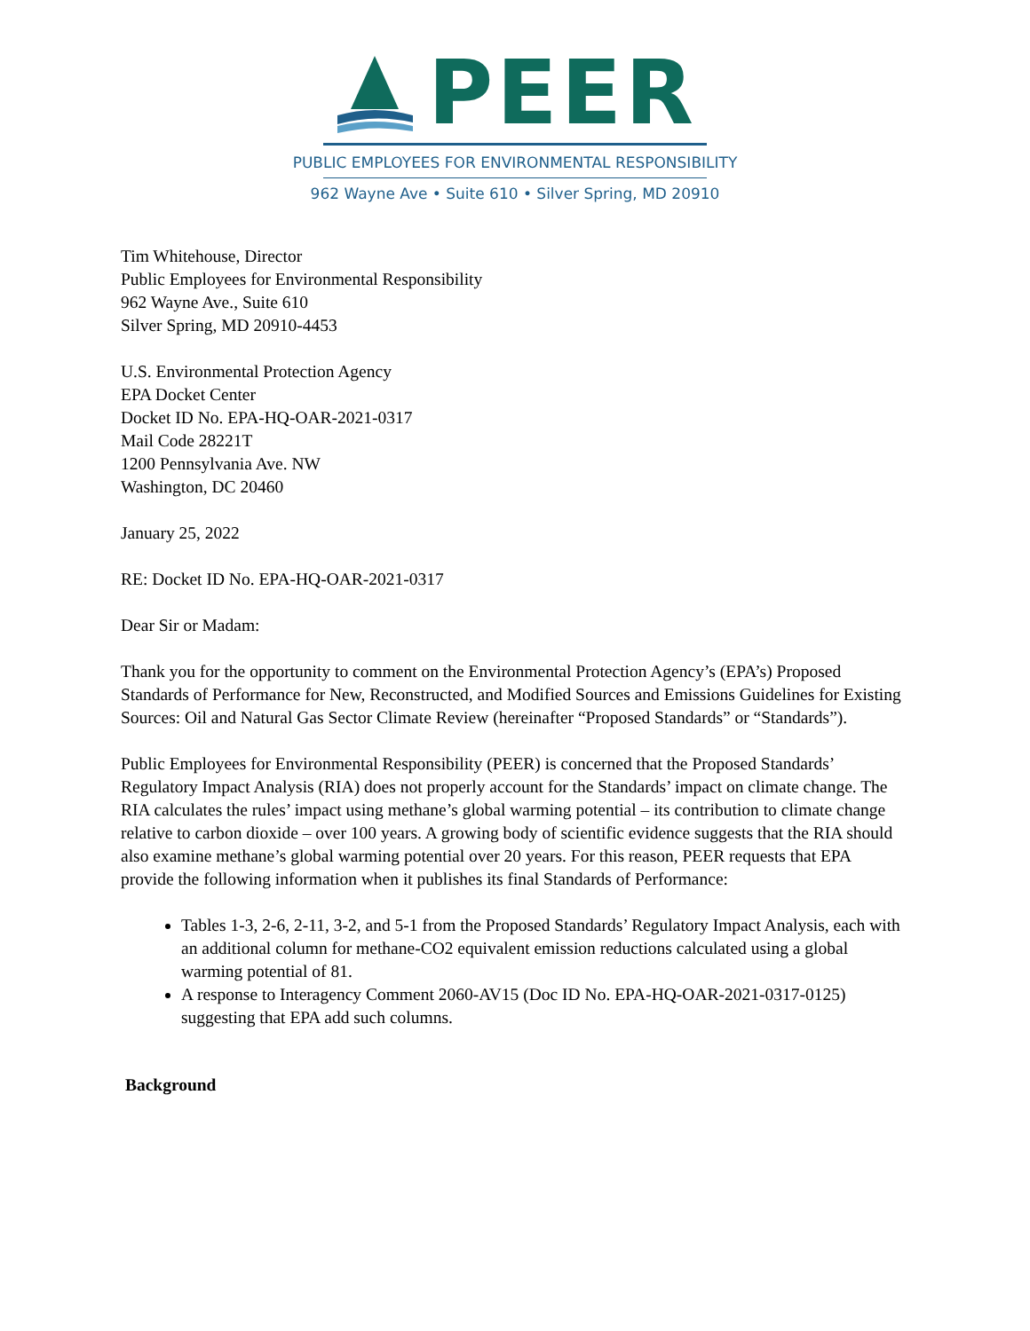PEER
PUBLIC EMPLOYEES FOR ENVIRONMENTAL RESPONSIBILITY
962 Wayne Ave • Suite 610 • Silver Spring, MD 20910
Tim Whitehouse, Director
Public Employees for Environmental Responsibility
962 Wayne Ave., Suite 610
Silver Spring, MD 20910-4453
U.S. Environmental Protection Agency
EPA Docket Center
Docket ID No. EPA-HQ-OAR-2021-0317
Mail Code 28221T
1200 Pennsylvania Ave. NW
Washington, DC 20460
January 25, 2022
RE: Docket ID No. EPA-HQ-OAR-2021-0317
Dear Sir or Madam:
Thank you for the opportunity to comment on the Environmental Protection Agency’s (EPA’s) Proposed Standards of Performance for New, Reconstructed, and Modified Sources and Emissions Guidelines for Existing Sources: Oil and Natural Gas Sector Climate Review (hereinafter “Proposed Standards” or “Standards”).
Public Employees for Environmental Responsibility (PEER) is concerned that the Proposed Standards’ Regulatory Impact Analysis (RIA) does not properly account for the Standards’ impact on climate change. The RIA calculates the rules’ impact using methane’s global warming potential – its contribution to climate change relative to carbon dioxide – over 100 years. A growing body of scientific evidence suggests that the RIA should also examine methane’s global warming potential over 20 years. For this reason, PEER requests that EPA provide the following information when it publishes its final Standards of Performance:
Tables 1-3, 2-6, 2-11, 3-2, and 5-1 from the Proposed Standards’ Regulatory Impact Analysis, each with an additional column for methane-CO2 equivalent emission reductions calculated using a global warming potential of 81.
A response to Interagency Comment 2060-AV15 (Doc ID No. EPA-HQ-OAR-2021-0317-0125) suggesting that EPA add such columns.
Background